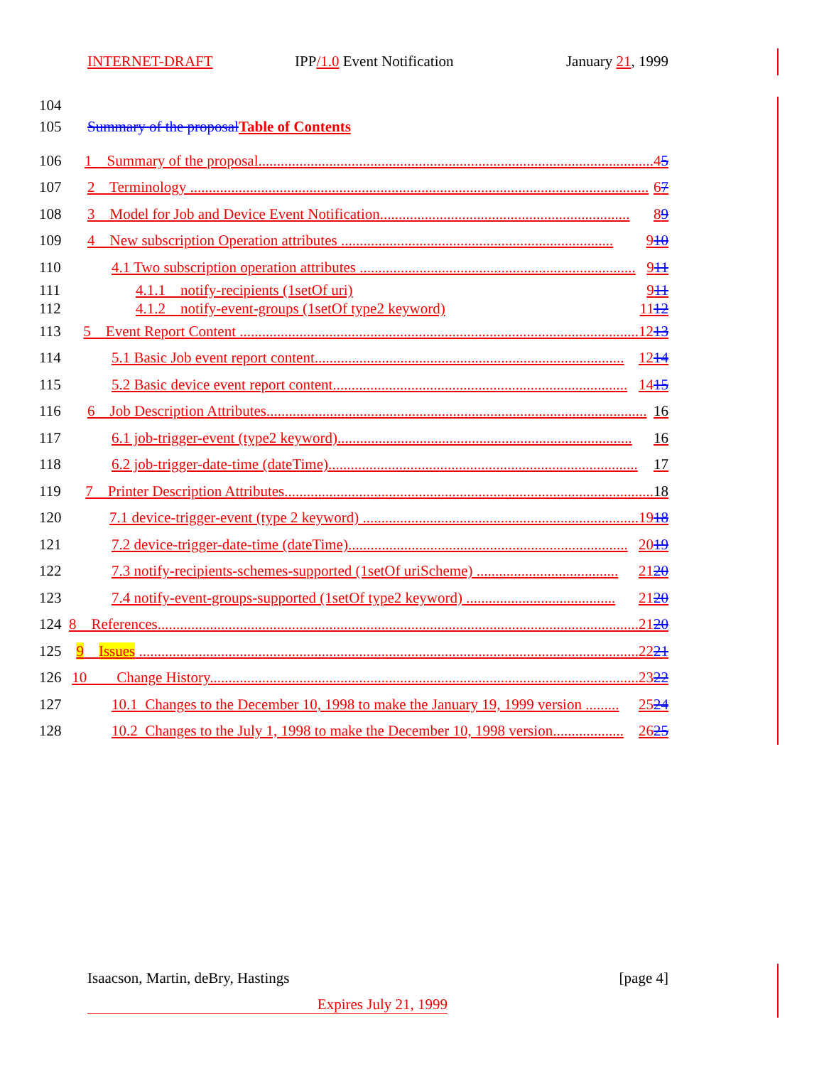INTERNET-DRAFT IPP/1.0 Event Notification January 21, 1999
104
105 Summary of the proposal Table of Contents
106 1 Summary of the proposal.......................................................................................................... 45
107 2 Terminology ........................................................................................................................... 67
108 3 Model for Job and Device Event Notification................................................................... 89
109 4 New subscription Operation attributes ......................................................................... 910
110 4.1 Two subscription operation attributes .......................................................................... 911
111 4.1.1 notify-recipients (1setOf uri) 911
112 4.1.2 notify-event-groups (1setOf type2 keyword) 1112
113 5 Event Report Content ........................................................................................................... 1213
114 5.1 Basic Job event report content................................................................................... 1214
115 5.2 Basic device event report content............................................................................... 1415
116 6 Job Description Attributes...................................................................................................... 16
117 6.1 job-trigger-event (type2 keyword)............................................................................... 16
118 6.2 job-trigger-date-time (dateTime)................................................................................... 17
119 7 Printer Description Attributes................................................................................................... 18
120 7.1 device-trigger-event (type 2 keyword) .......................................................................... 1918
121 7.2 device-trigger-date-time (dateTime)........................................................................... 2019
122 7.3 notify-recipients-schemes-supported (1setOf uriScheme) ...................................... 2120
123 7.4 notify-event-groups-supported (1setOf type2 keyword) ........................................ 2120
124 8 References................................................................................................................................. 2120
125 9 Issues ...................................................................................................................................... 2221
126 10 Change History................................................................................................................... 2322
127 10.1 Changes to the December 10, 1998 to make the January 19, 1999 version ......... 2524
128 10.2 Changes to the July 1, 1998 to make the December 10, 1998 version................... 2625
Isaacson, Martin, deBry, Hastings [page 4]
Expires July 21, 1999